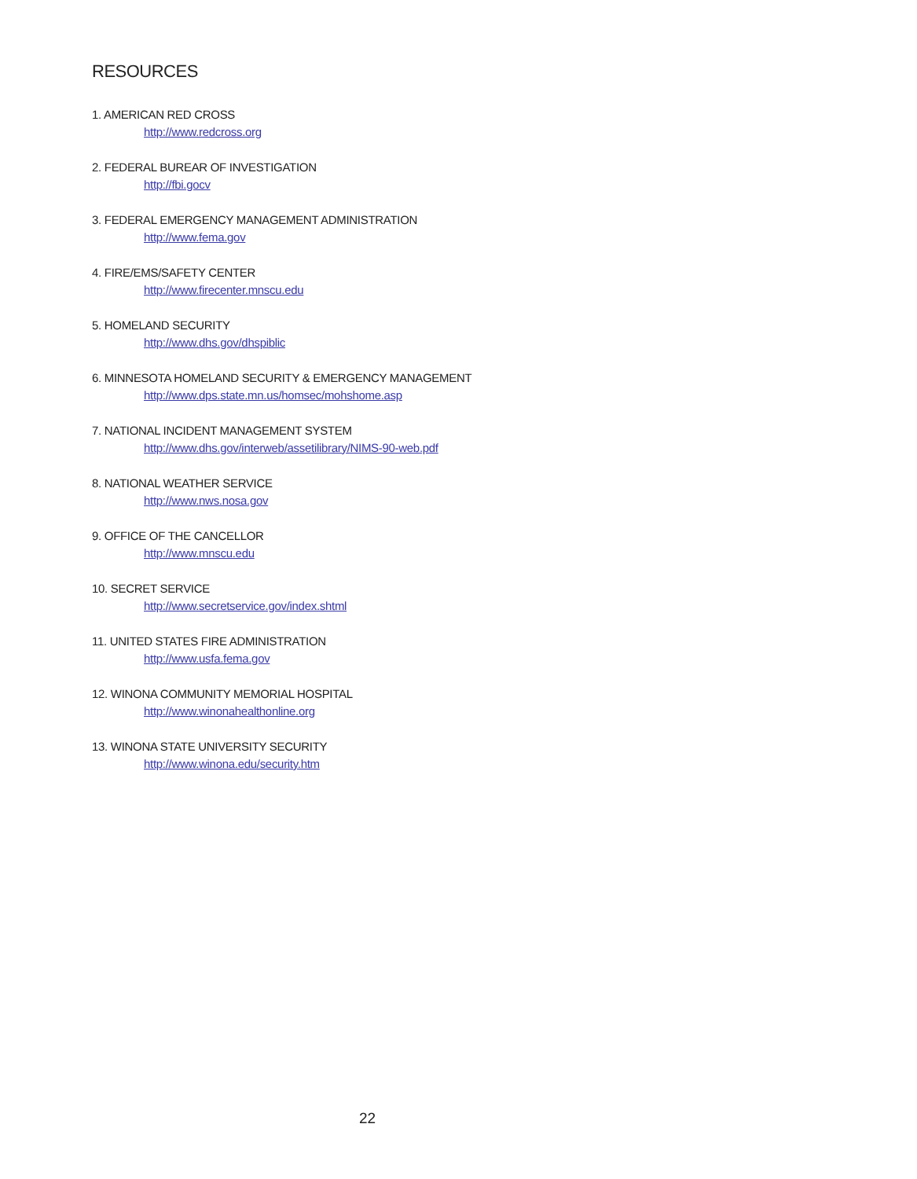RESOURCES
1. AMERICAN RED CROSS
http://www.redcross.org
2. FEDERAL BUREAR OF INVESTIGATION
http://fbi.gocv
3. FEDERAL EMERGENCY MANAGEMENT ADMINISTRATION
http://www.fema.gov
4. FIRE/EMS/SAFETY CENTER
http://www.firecenter.mnscu.edu
5. HOMELAND SECURITY
http://www.dhs.gov/dhspiblic
6. MINNESOTA HOMELAND SECURITY & EMERGENCY MANAGEMENT
http://www.dps.state.mn.us/homsec/mohshome.asp
7. NATIONAL INCIDENT MANAGEMENT SYSTEM
http://www.dhs.gov/interweb/assetilibrary/NIMS-90-web.pdf
8. NATIONAL WEATHER SERVICE
http://www.nws.nosa.gov
9. OFFICE OF THE CANCELLOR
http://www.mnscu.edu
10. SECRET SERVICE
http://www.secretservice.gov/index.shtml
11. UNITED STATES FIRE ADMINISTRATION
http://www.usfa.fema.gov
12. WINONA COMMUNITY MEMORIAL HOSPITAL
http://www.winonahealthonline.org
13. WINONA STATE UNIVERSITY SECURITY
http://www.winona.edu/security.htm
22